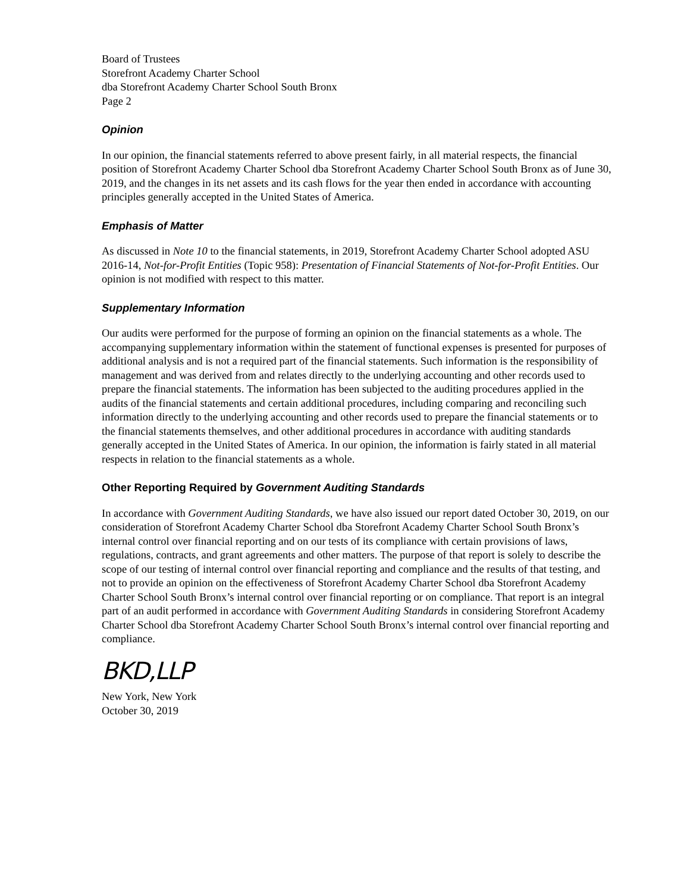Board of Trustees
Storefront Academy Charter School
dba Storefront Academy Charter School South Bronx
Page 2
Opinion
In our opinion, the financial statements referred to above present fairly, in all material respects, the financial position of Storefront Academy Charter School dba Storefront Academy Charter School South Bronx as of June 30, 2019, and the changes in its net assets and its cash flows for the year then ended in accordance with accounting principles generally accepted in the United States of America.
Emphasis of Matter
As discussed in Note 10 to the financial statements, in 2019, Storefront Academy Charter School adopted ASU 2016-14, Not-for-Profit Entities (Topic 958): Presentation of Financial Statements of Not-for-Profit Entities. Our opinion is not modified with respect to this matter.
Supplementary Information
Our audits were performed for the purpose of forming an opinion on the financial statements as a whole. The accompanying supplementary information within the statement of functional expenses is presented for purposes of additional analysis and is not a required part of the financial statements. Such information is the responsibility of management and was derived from and relates directly to the underlying accounting and other records used to prepare the financial statements. The information has been subjected to the auditing procedures applied in the audits of the financial statements and certain additional procedures, including comparing and reconciling such information directly to the underlying accounting and other records used to prepare the financial statements or to the financial statements themselves, and other additional procedures in accordance with auditing standards generally accepted in the United States of America. In our opinion, the information is fairly stated in all material respects in relation to the financial statements as a whole.
Other Reporting Required by Government Auditing Standards
In accordance with Government Auditing Standards, we have also issued our report dated October 30, 2019, on our consideration of Storefront Academy Charter School dba Storefront Academy Charter School South Bronx’s internal control over financial reporting and on our tests of its compliance with certain provisions of laws, regulations, contracts, and grant agreements and other matters. The purpose of that report is solely to describe the scope of our testing of internal control over financial reporting and compliance and the results of that testing, and not to provide an opinion on the effectiveness of Storefront Academy Charter School dba Storefront Academy Charter School South Bronx’s internal control over financial reporting or on compliance. That report is an integral part of an audit performed in accordance with Government Auditing Standards in considering Storefront Academy Charter School dba Storefront Academy Charter School South Bronx’s internal control over financial reporting and compliance.
BKD,LLP
New York, New York
October 30, 2019